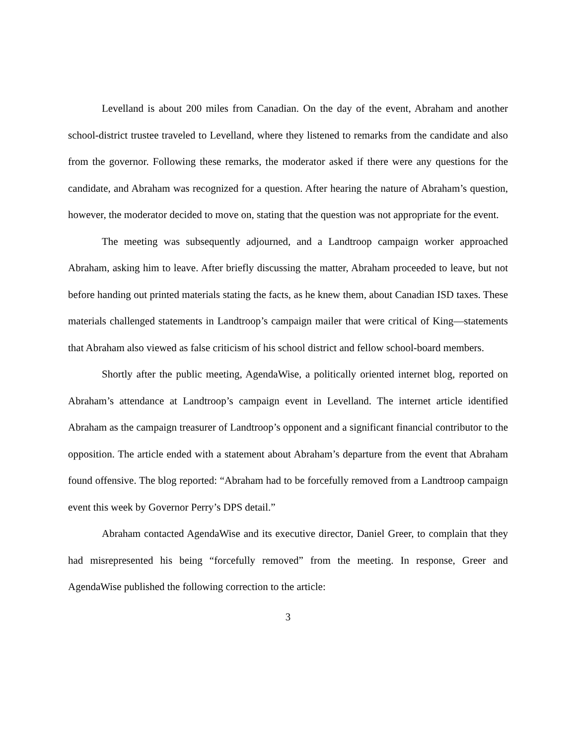Levelland is about 200 miles from Canadian. On the day of the event, Abraham and another school-district trustee traveled to Levelland, where they listened to remarks from the candidate and also from the governor. Following these remarks, the moderator asked if there were any questions for the candidate, and Abraham was recognized for a question. After hearing the nature of Abraham’s question, however, the moderator decided to move on, stating that the question was not appropriate for the event.
The meeting was subsequently adjourned, and a Landtroop campaign worker approached Abraham, asking him to leave. After briefly discussing the matter, Abraham proceeded to leave, but not before handing out printed materials stating the facts, as he knew them, about Canadian ISD taxes. These materials challenged statements in Landtroop’s campaign mailer that were critical of King—statements that Abraham also viewed as false criticism of his school district and fellow school-board members.
Shortly after the public meeting, AgendaWise, a politically oriented internet blog, reported on Abraham’s attendance at Landtroop’s campaign event in Levelland. The internet article identified Abraham as the campaign treasurer of Landtroop’s opponent and a significant financial contributor to the opposition. The article ended with a statement about Abraham’s departure from the event that Abraham found offensive. The blog reported: “Abraham had to be forcefully removed from a Landtroop campaign event this week by Governor Perry’s DPS detail.”
Abraham contacted AgendaWise and its executive director, Daniel Greer, to complain that they had misrepresented his being “forcefully removed” from the meeting. In response, Greer and AgendaWise published the following correction to the article:
3